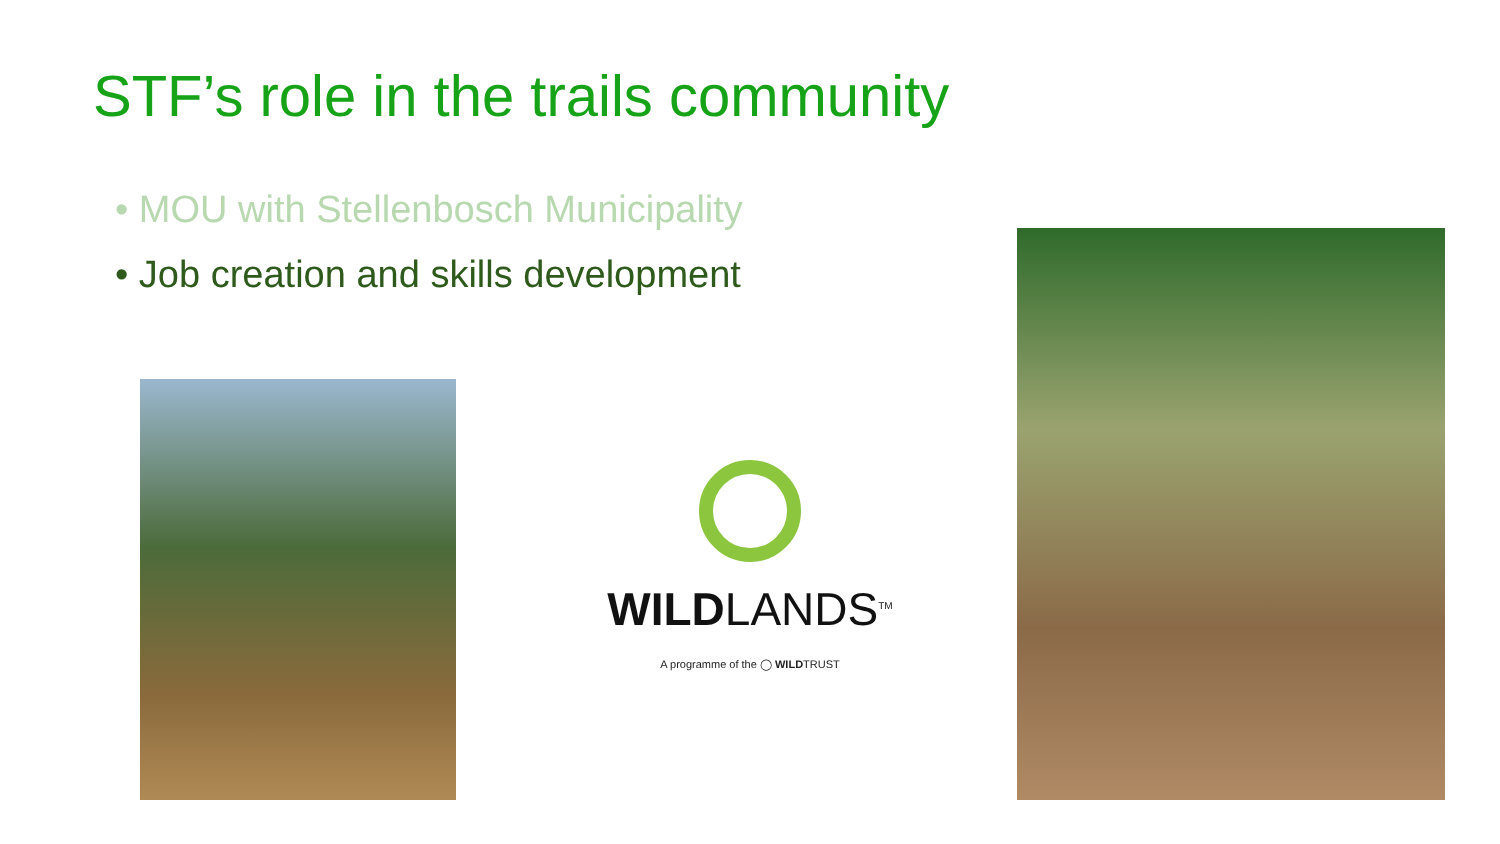STF’s role in the trails community
• MOU with Stellenbosch Municipality
• Job creation and skills development
WILDLANDS<sup>TM</sup>
A programme of the ◯ WILDTRUST